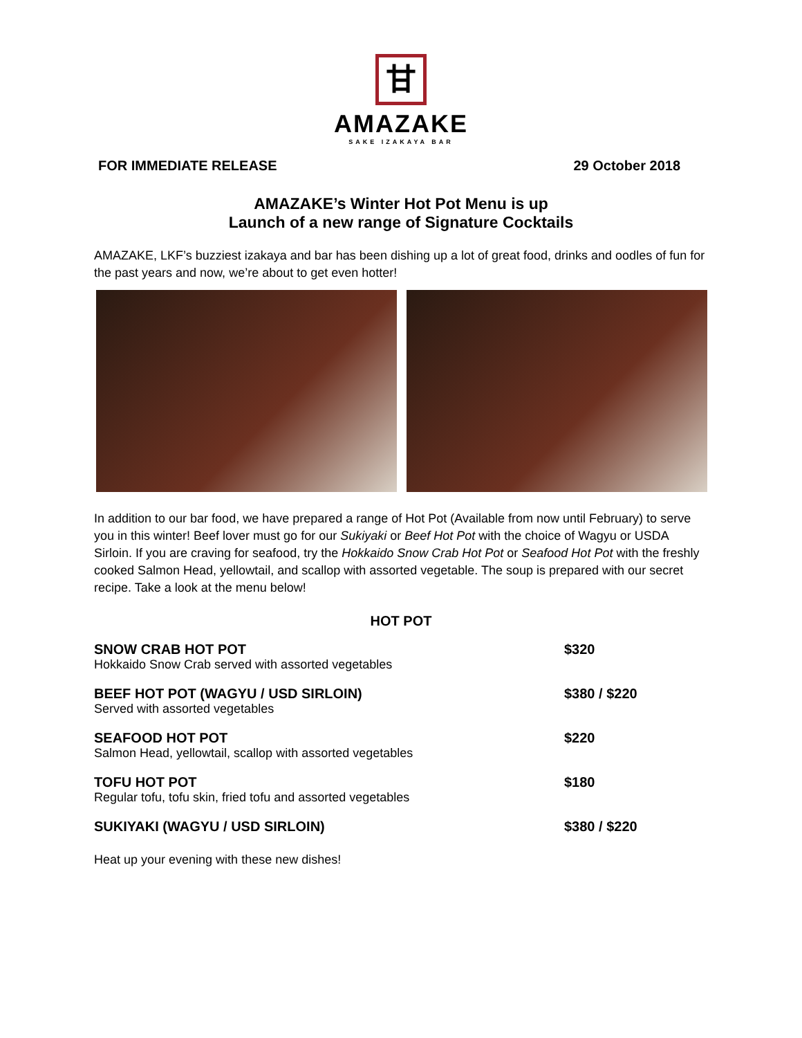甘
AMAZAKE
SAKE IZAKAYA BAR
FOR IMMEDIATE RELEASE 29 October 2018
AMAZAKE’s Winter Hot Pot Menu is up
Launch of a new range of Signature Cocktails
AMAZAKE, LKF’s buzziest izakaya and bar has been dishing up a lot of great food, drinks and oodles of fun for the past years and now, we’re about to get even hotter!
In addition to our bar food, we have prepared a range of Hot Pot (Available from now until February) to serve you in this winter! Beef lover must go for our Sukiyaki or Beef Hot Pot with the choice of Wagyu or USDA Sirloin. If you are craving for seafood, try the Hokkaido Snow Crab Hot Pot or Seafood Hot Pot with the freshly cooked Salmon Head, yellowtail, and scallop with assorted vegetable. The soup is prepared with our secret recipe. Take a look at the menu below!
HOT POT
| SNOW CRAB HOT POT Hokkaido Snow Crab served with assorted vegetables | $320 |
| BEEF HOT POT (WAGYU / USD SIRLOIN) Served with assorted vegetables | $380 / $220 |
| SEAFOOD HOT POT Salmon Head, yellowtail, scallop with assorted vegetables | $220 |
| TOFU HOT POT Regular tofu, tofu skin, fried tofu and assorted vegetables | $180 |
| SUKIYAKI (WAGYU / USD SIRLOIN) | $380 / $220 |
Heat up your evening with these new dishes!